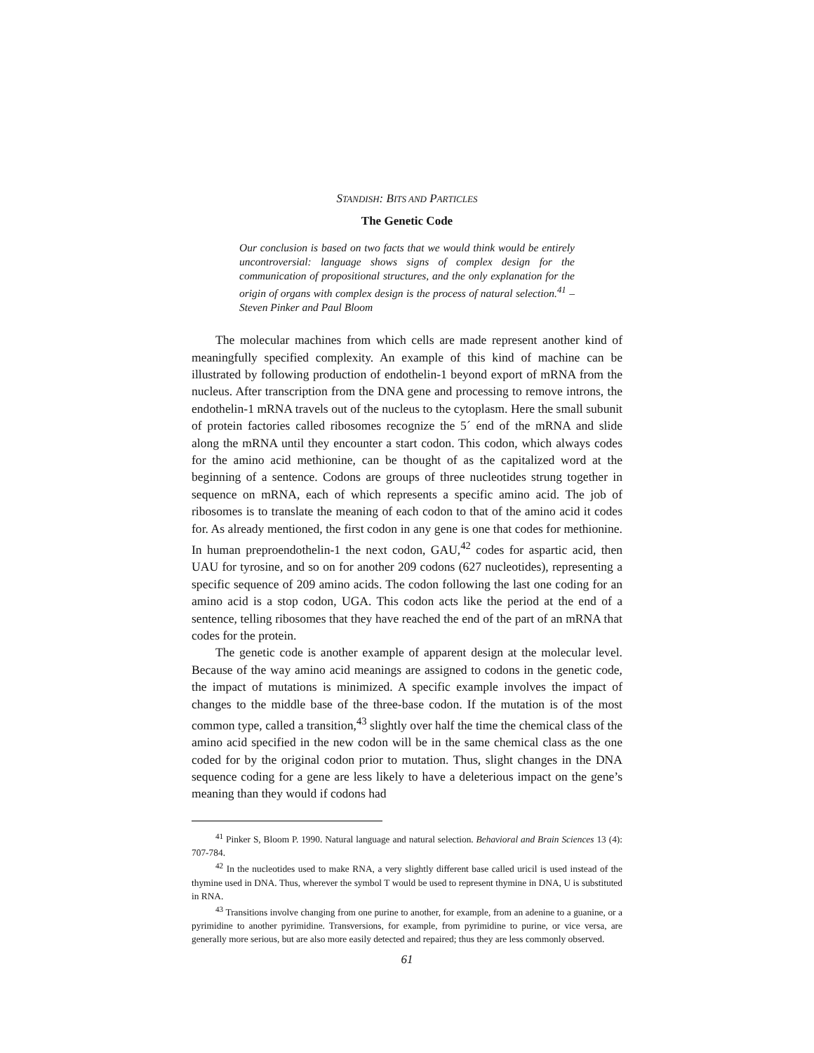STANDISH: BITS AND PARTICLES
The Genetic Code
Our conclusion is based on two facts that we would think would be entirely uncontroversial: language shows signs of complex design for the communication of propositional structures, and the only explanation for the origin of organs with complex design is the process of natural selection.<sup>41</sup> –Steven Pinker and Paul Bloom
The molecular machines from which cells are made represent another kind of meaningfully specified complexity. An example of this kind of machine can be illustrated by following production of endothelin-1 beyond export of mRNA from the nucleus. After transcription from the DNA gene and processing to remove introns, the endothelin-1 mRNA travels out of the nucleus to the cytoplasm. Here the small subunit of protein factories called ribosomes recognize the 5´ end of the mRNA and slide along the mRNA until they encounter a start codon. This codon, which always codes for the amino acid methionine, can be thought of as the capitalized word at the beginning of a sentence. Codons are groups of three nucleotides strung together in sequence on mRNA, each of which represents a specific amino acid. The job of ribosomes is to translate the meaning of each codon to that of the amino acid it codes for. As already mentioned, the first codon in any gene is one that codes for methionine. In human preproendothelin-1 the next codon, GAU,<sup>42</sup> codes for aspartic acid, then UAU for tyrosine, and so on for another 209 codons (627 nucleotides), representing a specific sequence of 209 amino acids. The codon following the last one coding for an amino acid is a stop codon, UGA. This codon acts like the period at the end of a sentence, telling ribosomes that they have reached the end of the part of an mRNA that codes for the protein.
The genetic code is another example of apparent design at the molecular level. Because of the way amino acid meanings are assigned to codons in the genetic code, the impact of mutations is minimized. A specific example involves the impact of changes to the middle base of the three-base codon. If the mutation is of the most common type, called a transition,<sup>43</sup> slightly over half the time the chemical class of the amino acid specified in the new codon will be in the same chemical class as the one coded for by the original codon prior to mutation. Thus, slight changes in the DNA sequence coding for a gene are less likely to have a deleterious impact on the gene’s meaning than they would if codons had
<sup>41</sup> Pinker S, Bloom P. 1990. Natural language and natural selection. Behavioral and Brain Sciences 13 (4): 707-784.
<sup>42</sup> In the nucleotides used to make RNA, a very slightly different base called uricil is used instead of the thymine used in DNA. Thus, wherever the symbol T would be used to represent thymine in DNA, U is substituted in RNA.
<sup>43</sup> Transitions involve changing from one purine to another, for example, from an adenine to a guanine, or a pyrimidine to another pyrimidine. Transversions, for example, from pyrimidine to purine, or vice versa, are generally more serious, but are also more easily detected and repaired; thus they are less commonly observed.
61